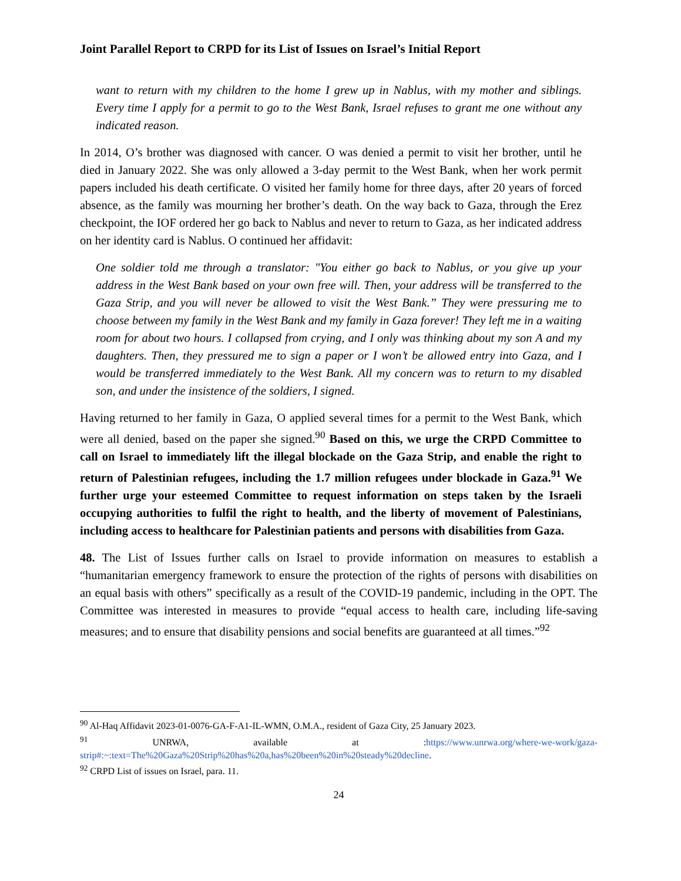Joint Parallel Report to CRPD for its List of Issues on Israel’s Initial Report
want to return with my children to the home I grew up in Nablus, with my mother and siblings. Every time I apply for a permit to go to the West Bank, Israel refuses to grant me one without any indicated reason.
In 2014, O’s brother was diagnosed with cancer. O was denied a permit to visit her brother, until he died in January 2022. She was only allowed a 3-day permit to the West Bank, when her work permit papers included his death certificate. O visited her family home for three days, after 20 years of forced absence, as the family was mourning her brother’s death. On the way back to Gaza, through the Erez checkpoint, the IOF ordered her go back to Nablus and never to return to Gaza, as her indicated address on her identity card is Nablus. O continued her affidavit:
One soldier told me through a translator: "You either go back to Nablus, or you give up your address in the West Bank based on your own free will. Then, your address will be transferred to the Gaza Strip, and you will never be allowed to visit the West Bank.” They were pressuring me to choose between my family in the West Bank and my family in Gaza forever! They left me in a waiting room for about two hours. I collapsed from crying, and I only was thinking about my son A and my daughters. Then, they pressured me to sign a paper or I won’t be allowed entry into Gaza, and I would be transferred immediately to the West Bank. All my concern was to return to my disabled son, and under the insistence of the soldiers, I signed.
Having returned to her family in Gaza, O applied several times for a permit to the West Bank, which were all denied, based on the paper she signed.<sup>90</sup> Based on this, we urge the CRPD Committee to call on Israel to immediately lift the illegal blockade on the Gaza Strip, and enable the right to return of Palestinian refugees, including the 1.7 million refugees under blockade in Gaza.<sup>91</sup> We further urge your esteemed Committee to request information on steps taken by the Israeli occupying authorities to fulfil the right to health, and the liberty of movement of Palestinians, including access to healthcare for Palestinian patients and persons with disabilities from Gaza.
48. The List of Issues further calls on Israel to provide information on measures to establish a “humanitarian emergency framework to ensure the protection of the rights of persons with disabilities on an equal basis with others” specifically as a result of the COVID-19 pandemic, including in the OPT. The Committee was interested in measures to provide “equal access to health care, including life-saving measures; and to ensure that disability pensions and social benefits are guaranteed at all times.”<sup>92</sup>
<sup>90</sup> Al-Haq Affidavit 2023-01-0076-GA-F-A1-IL-WMN, O.M.A., resident of Gaza City, 25 January 2023.
<sup>91</sup> UNRWA, available at :https://www.unrwa.org/where-we-work/gaza-strip#:~:text=The%20Gaza%20Strip%20has%20a,has%20been%20in%20steady%20decline.
<sup>92</sup> CRPD List of issues on Israel, para. 11.
24